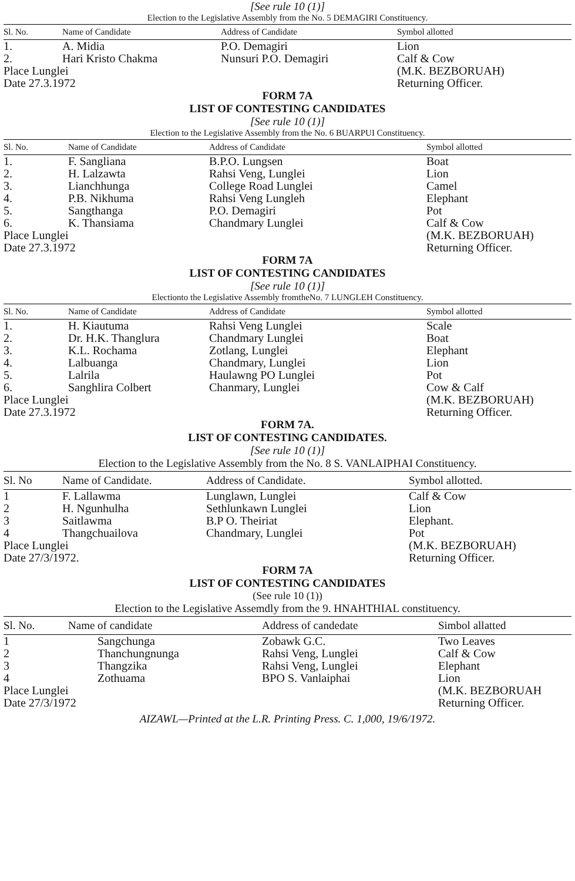[See rule 10 (1)]
Election to the Legislative Assembly from the No. 5 DEMAGIRI Constituency.
| Sl. No. | Name of Candidate | Address of Candidate | Symbol allotted |
| --- | --- | --- | --- |
| 1. | A. Midia | P.O. Demagiri | Lion |
| 2. | Hari Kristo Chakma | Nunsuri P.O. Demagiri | Calf & Cow |
| Place Lunglei | | | (M.K. BEZBORUAH) |
| Date 27.3.1972 | | | Returning Officer. |
FORM 7A
LIST OF CONTESTING CANDIDATES
[See rule 10 (1)]
Election to the Legislative Assembly from the No. 6 BUARPUI Constituency.
| Sl. No. | Name of Candidate | Address of Candidate | Symbol allotted |
| --- | --- | --- | --- |
| 1. | F. Sangliana | B.P.O. Lungsen | Boat |
| 2. | H. Lalzawta | Rahsi Veng, Lunglei | Lion |
| 3. | Lianchhunga | College Road Lunglei | Camel |
| 4. | P.B. Nikhuma | Rahsi Veng Lungleh | Elephant |
| 5. | Sangthanga | P.O. Demagiri | Pot |
| 6. | K. Thansiama | Chandmary Lunglei | Calf & Cow |
| Place Lunglei | | | (M.K. BEZBORUAH) |
| Date 27.3.1972 | | | Returning Officer. |
FORM 7A
LIST OF CONTESTING CANDIDATES
[See rule 10 (1)]
Electionto the Legislative Assembly fromtheNo. 7 LUNGLEH Constituency.
| Sl. No. | Name of Candidate | Address of Candidate | Symbol allotted |
| --- | --- | --- | --- |
| 1. | H. Kiautuma | Rahsi Veng Lunglei | Scale |
| 2. | Dr. H.K. Thanglura | Chandmary Lunglei | Boat |
| 3. | K.L. Rochama | Zotlang, Lunglei | Elephant |
| 4. | Lalbuanga | Chandmary, Lunglei | Lion |
| 5. | Lalrila | Haulawng PO Lunglei | Pot |
| 6. | Sanghlira Colbert | Chanmary, Lunglei | Cow & Calf |
| Place Lunglei | | | (M.K. BEZBORUAH) |
| Date 27.3.1972 | | | Returning Officer. |
FORM 7A.
LIST OF CONTESTING CANDIDATES.
[See rule 10 (1)]
Election to the Legislative Assembly from the No. 8 S. VANLAIPHAI Constituency.
| Sl. No | Name of Candidate. | Address of Candidate. | Symbol allotted. |
| --- | --- | --- | --- |
| 1 | F. Lallawma | Lunglawn, Lunglei | Calf & Cow |
| 2 | H. Ngunhulha | Sethlunkawn Lunglei | Lion |
| 3 | Saitlawma | B.P O. Theiriat | Elephant. |
| 4 | Thangchuailova | Chandmary, Lunglei | Pot |
| Place Lunglei | | | (M.K. BEZBORUAH) |
| Date 27/3/1972. | | | Returning Officer. |
FORM 7A
LIST OF CONTESTING CANDIDATES
(See rule 10 (1))
Election to the Legislative Assemdly from the 9. HNAHTHIAL constituency.
| Sl. No. | Name of candidate | Address of candedate | Simbol allatted |
| --- | --- | --- | --- |
| 1 | Sangchunga | Zobawk G.C. | Two Leaves |
| 2 | Thanchungnunga | Rahsi Veng, Lunglei | Calf & Cow |
| 3 | Thangzika | Rahsi Veng, Lunglei | Elephant |
| 4 | Zothuama | BPO S. Vanlaiphai | Lion |
| Place Lunglei | | | (M.K. BEZBORUAH |
| Date 27/3/1972 | | | Returning Officer. |
AIZAWL—Printed at the L.R. Printing Press. C. 1,000, 19/6/1972.